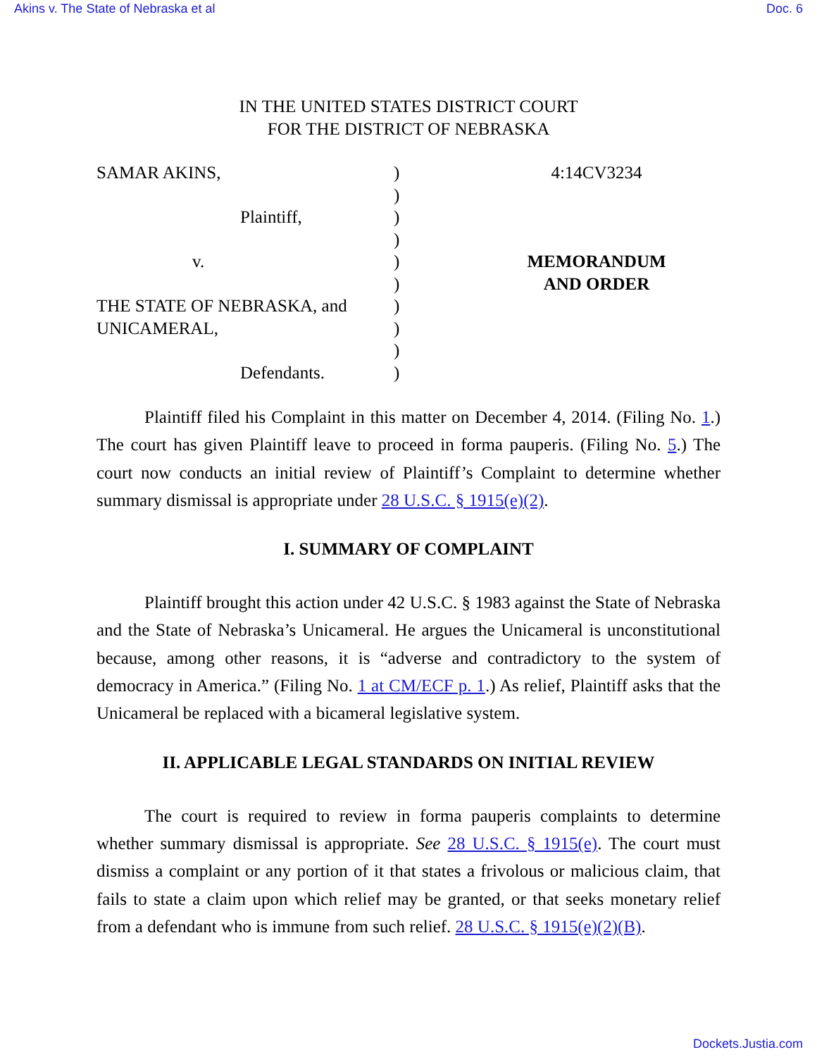Akins v. The State of Nebraska et al Doc. 6
IN THE UNITED STATES DISTRICT COURT
FOR THE DISTRICT OF NEBRASKA
SAMAR AKINS,
Plaintiff,
v.
THE STATE OF NEBRASKA, and
UNICAMERAL,
Defendants.
)
)
)
)
)
)
)
)
)
)
4:14CV3234
MEMORANDUM
AND ORDER
Plaintiff filed his Complaint in this matter on December 4, 2014. (Filing No. 1.) The court has given Plaintiff leave to proceed in forma pauperis. (Filing No. 5.) The court now conducts an initial review of Plaintiff’s Complaint to determine whether summary dismissal is appropriate under 28 U.S.C. § 1915(e)(2).
I. SUMMARY OF COMPLAINT
Plaintiff brought this action under 42 U.S.C. § 1983 against the State of Nebraska and the State of Nebraska’s Unicameral. He argues the Unicameral is unconstitutional because, among other reasons, it is “adverse and contradictory to the system of democracy in America.” (Filing No. 1 at CM/ECF p. 1.) As relief, Plaintiff asks that the Unicameral be replaced with a bicameral legislative system.
II. APPLICABLE LEGAL STANDARDS ON INITIAL REVIEW
The court is required to review in forma pauperis complaints to determine whether summary dismissal is appropriate. See 28 U.S.C. § 1915(e). The court must dismiss a complaint or any portion of it that states a frivolous or malicious claim, that fails to state a claim upon which relief may be granted, or that seeks monetary relief from a defendant who is immune from such relief. 28 U.S.C. § 1915(e)(2)(B).
Dockets.Justia.com